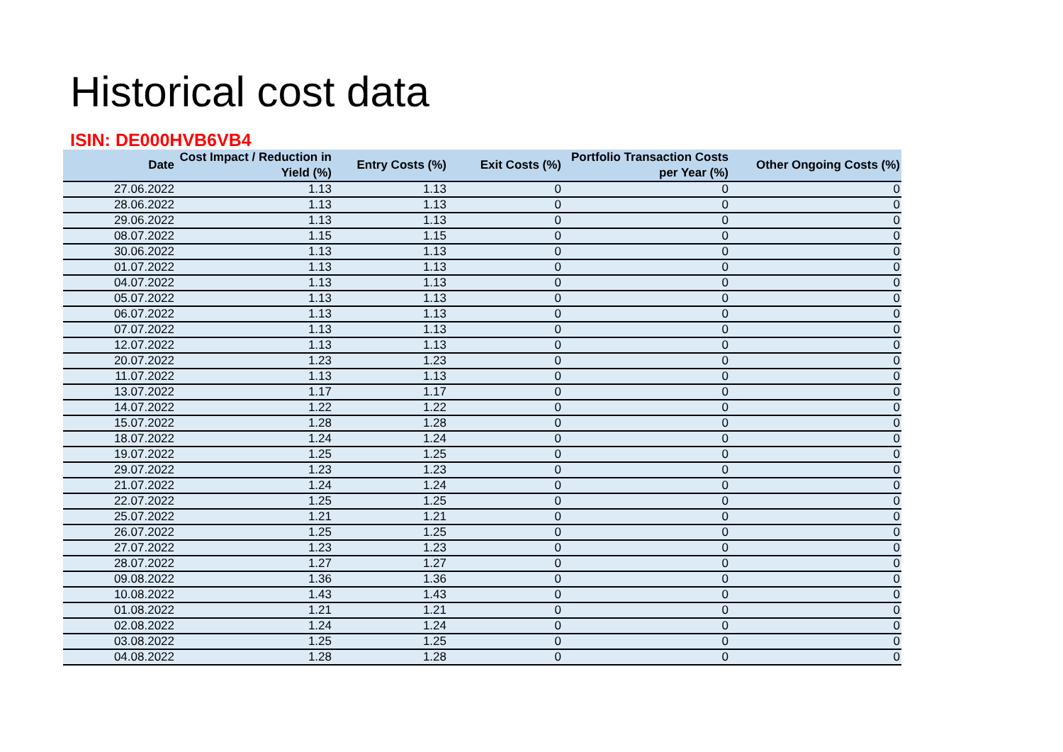Historical cost data
ISIN: DE000HVB6VB4
| Date | Cost Impact / Reduction in Yield (%) | Entry Costs (%) | Exit Costs (%) | Portfolio Transaction Costs per Year (%) | Other Ongoing Costs (%) |
| --- | --- | --- | --- | --- | --- |
| 27.06.2022 | 1.13 | 1.13 | 0 | 0 | 0 |
| 28.06.2022 | 1.13 | 1.13 | 0 | 0 | 0 |
| 29.06.2022 | 1.13 | 1.13 | 0 | 0 | 0 |
| 08.07.2022 | 1.15 | 1.15 | 0 | 0 | 0 |
| 30.06.2022 | 1.13 | 1.13 | 0 | 0 | 0 |
| 01.07.2022 | 1.13 | 1.13 | 0 | 0 | 0 |
| 04.07.2022 | 1.13 | 1.13 | 0 | 0 | 0 |
| 05.07.2022 | 1.13 | 1.13 | 0 | 0 | 0 |
| 06.07.2022 | 1.13 | 1.13 | 0 | 0 | 0 |
| 07.07.2022 | 1.13 | 1.13 | 0 | 0 | 0 |
| 12.07.2022 | 1.13 | 1.13 | 0 | 0 | 0 |
| 20.07.2022 | 1.23 | 1.23 | 0 | 0 | 0 |
| 11.07.2022 | 1.13 | 1.13 | 0 | 0 | 0 |
| 13.07.2022 | 1.17 | 1.17 | 0 | 0 | 0 |
| 14.07.2022 | 1.22 | 1.22 | 0 | 0 | 0 |
| 15.07.2022 | 1.28 | 1.28 | 0 | 0 | 0 |
| 18.07.2022 | 1.24 | 1.24 | 0 | 0 | 0 |
| 19.07.2022 | 1.25 | 1.25 | 0 | 0 | 0 |
| 29.07.2022 | 1.23 | 1.23 | 0 | 0 | 0 |
| 21.07.2022 | 1.24 | 1.24 | 0 | 0 | 0 |
| 22.07.2022 | 1.25 | 1.25 | 0 | 0 | 0 |
| 25.07.2022 | 1.21 | 1.21 | 0 | 0 | 0 |
| 26.07.2022 | 1.25 | 1.25 | 0 | 0 | 0 |
| 27.07.2022 | 1.23 | 1.23 | 0 | 0 | 0 |
| 28.07.2022 | 1.27 | 1.27 | 0 | 0 | 0 |
| 09.08.2022 | 1.36 | 1.36 | 0 | 0 | 0 |
| 10.08.2022 | 1.43 | 1.43 | 0 | 0 | 0 |
| 01.08.2022 | 1.21 | 1.21 | 0 | 0 | 0 |
| 02.08.2022 | 1.24 | 1.24 | 0 | 0 | 0 |
| 03.08.2022 | 1.25 | 1.25 | 0 | 0 | 0 |
| 04.08.2022 | 1.28 | 1.28 | 0 | 0 | 0 |